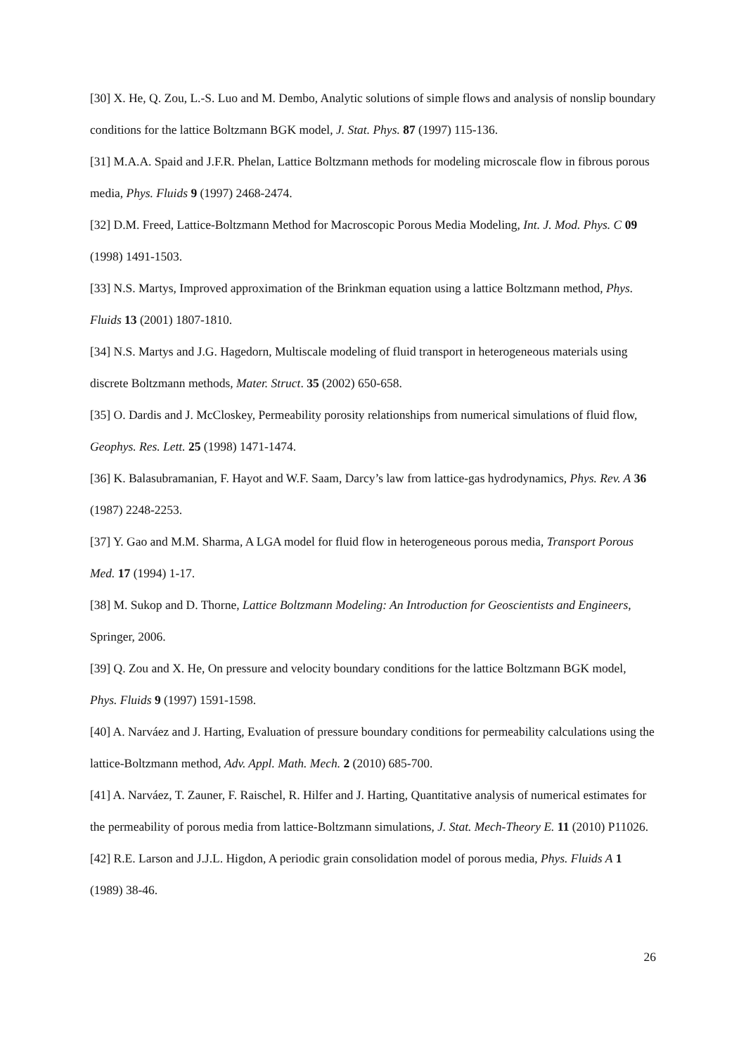[30] X. He, Q. Zou, L.-S. Luo and M. Dembo, Analytic solutions of simple flows and analysis of nonslip boundary conditions for the lattice Boltzmann BGK model, J. Stat. Phys. 87 (1997) 115-136.
[31] M.A.A. Spaid and J.F.R. Phelan, Lattice Boltzmann methods for modeling microscale flow in fibrous porous media, Phys. Fluids 9 (1997) 2468-2474.
[32] D.M. Freed, Lattice-Boltzmann Method for Macroscopic Porous Media Modeling, Int. J. Mod. Phys. C 09 (1998) 1491-1503.
[33] N.S. Martys, Improved approximation of the Brinkman equation using a lattice Boltzmann method, Phys. Fluids 13 (2001) 1807-1810.
[34] N.S. Martys and J.G. Hagedorn, Multiscale modeling of fluid transport in heterogeneous materials using discrete Boltzmann methods, Mater. Struct. 35 (2002) 650-658.
[35] O. Dardis and J. McCloskey, Permeability porosity relationships from numerical simulations of fluid flow, Geophys. Res. Lett. 25 (1998) 1471-1474.
[36] K. Balasubramanian, F. Hayot and W.F. Saam, Darcy’s law from lattice-gas hydrodynamics, Phys. Rev. A 36 (1987) 2248-2253.
[37] Y. Gao and M.M. Sharma, A LGA model for fluid flow in heterogeneous porous media, Transport Porous Med. 17 (1994) 1-17.
[38] M. Sukop and D. Thorne, Lattice Boltzmann Modeling: An Introduction for Geoscientists and Engineers, Springer, 2006.
[39] Q. Zou and X. He, On pressure and velocity boundary conditions for the lattice Boltzmann BGK model, Phys. Fluids 9 (1997) 1591-1598.
[40] A. Narváez and J. Harting, Evaluation of pressure boundary conditions for permeability calculations using the lattice-Boltzmann method, Adv. Appl. Math. Mech. 2 (2010) 685-700.
[41] A. Narváez, T. Zauner, F. Raischel, R. Hilfer and J. Harting, Quantitative analysis of numerical estimates for the permeability of porous media from lattice-Boltzmann simulations, J. Stat. Mech-Theory E. 11 (2010) P11026.
[42] R.E. Larson and J.J.L. Higdon, A periodic grain consolidation model of porous media, Phys. Fluids A 1 (1989) 38-46.
26